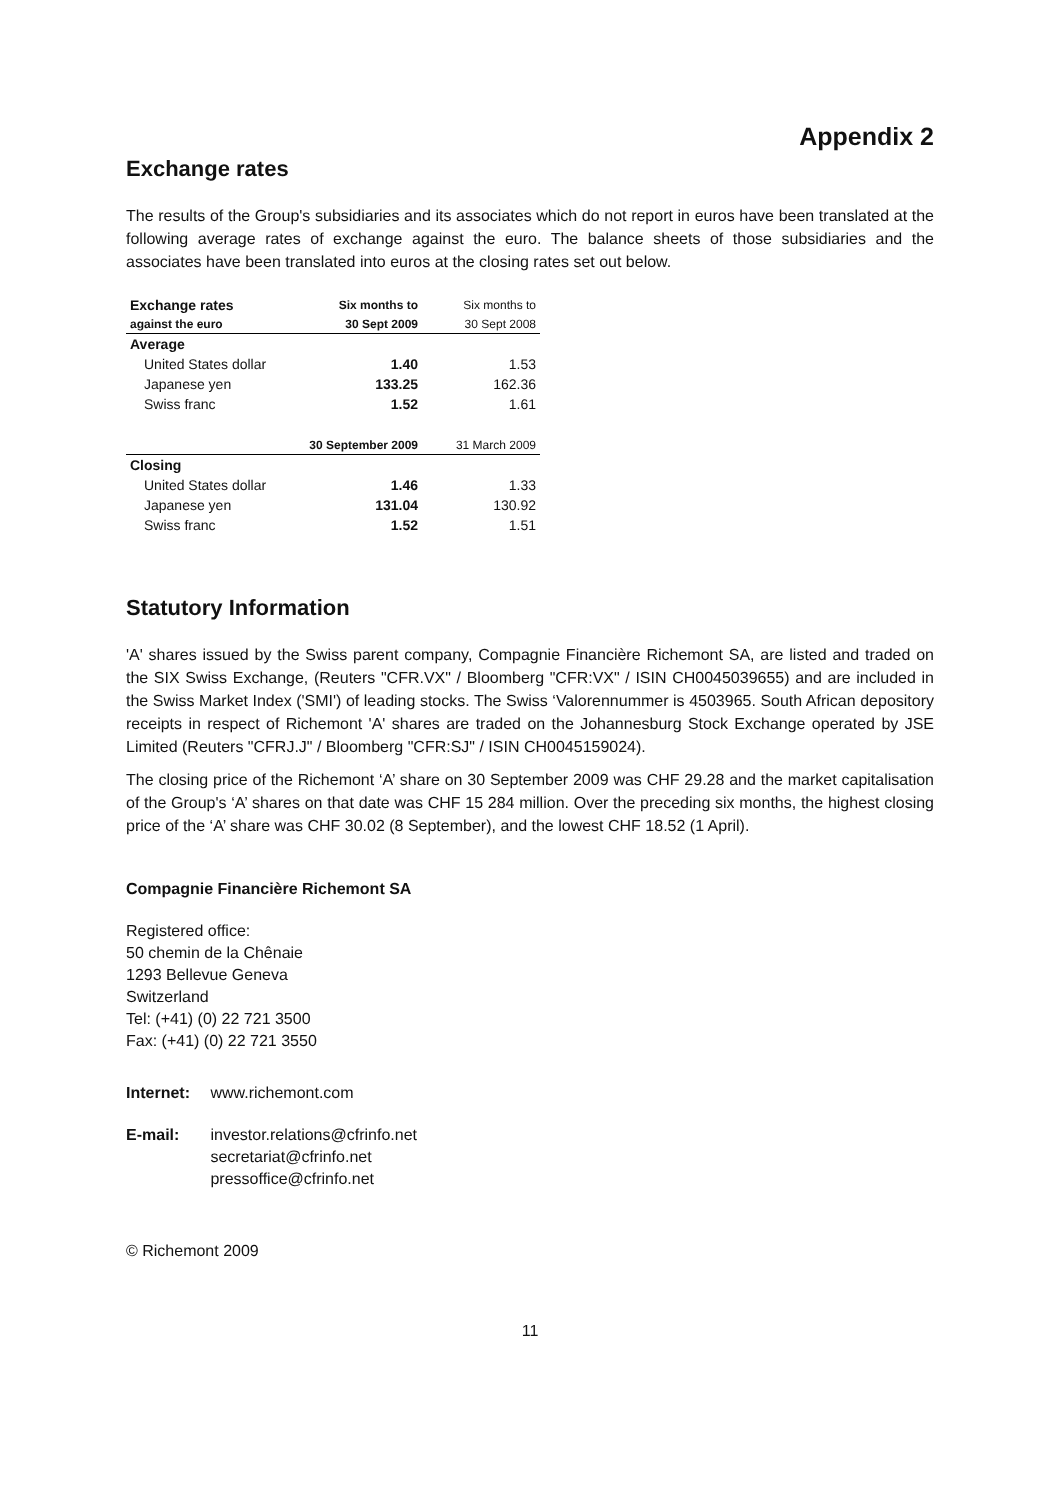Appendix 2
Exchange rates
The results of the Group's subsidiaries and its associates which do not report in euros have been translated at the following average rates of exchange against the euro. The balance sheets of those subsidiaries and the associates have been translated into euros at the closing rates set out below.
| Exchange rates | Six months to | Six months to |
| --- | --- | --- |
| against the euro | 30 Sept 2009 | 30 Sept 2008 |
| Average | | |
| United States dollar | 1.40 | 1.53 |
| Japanese yen | 133.25 | 162.36 |
| Swiss franc | 1.52 | 1.61 |
| | 30 September 2009 | 31 March 2009 |
| Closing | | |
| United States dollar | 1.46 | 1.33 |
| Japanese yen | 131.04 | 130.92 |
| Swiss franc | 1.52 | 1.51 |
Statutory Information
'A' shares issued by the Swiss parent company, Compagnie Financière Richemont SA, are listed and traded on the SIX Swiss Exchange, (Reuters "CFR.VX" / Bloomberg "CFR:VX" / ISIN CH0045039655) and are included in the Swiss Market Index ('SMI') of leading stocks. The Swiss ‘Valorennummer is 4503965. South African depository receipts in respect of Richemont 'A' shares are traded on the Johannesburg Stock Exchange operated by JSE Limited (Reuters "CFRJ.J" / Bloomberg "CFR:SJ" / ISIN CH0045159024).
The closing price of the Richemont ‘A’ share on 30 September 2009 was CHF 29.28 and the market capitalisation of the Group's ‘A’ shares on that date was CHF 15 284 million. Over the preceding six months, the highest closing price of the ‘A’ share was CHF 30.02 (8 September), and the lowest CHF 18.52 (1 April).
Compagnie Financière Richemont SA
Registered office:
50 chemin de la Chênaie
1293 Bellevue Geneva
Switzerland
Tel: (+41) (0) 22 721 3500
Fax: (+41) (0) 22 721 3550
Internet: www.richemont.com
E-mail: investor.relations@cfrinfo.net
secretariat@cfrinfo.net
pressoffice@cfrinfo.net
© Richemont 2009
11